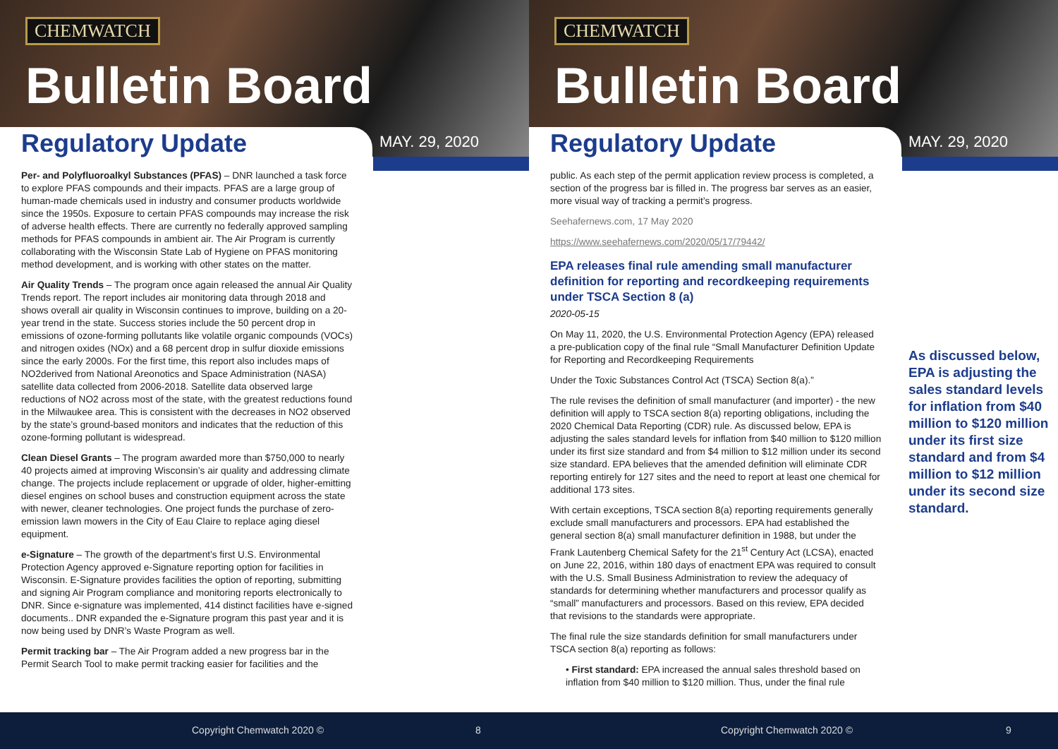CHEMWATCH
Bulletin Board
Regulatory Update MAY. 29, 2020
Per- and Polyfluoroalkyl Substances (PFAS) – DNR launched a task force to explore PFAS compounds and their impacts. PFAS are a large group of human-made chemicals used in industry and consumer products worldwide since the 1950s. Exposure to certain PFAS compounds may increase the risk of adverse health effects. There are currently no federally approved sampling methods for PFAS compounds in ambient air. The Air Program is currently collaborating with the Wisconsin State Lab of Hygiene on PFAS monitoring method development, and is working with other states on the matter.
Air Quality Trends – The program once again released the annual Air Quality Trends report. The report includes air monitoring data through 2018 and shows overall air quality in Wisconsin continues to improve, building on a 20-year trend in the state. Success stories include the 50 percent drop in emissions of ozone-forming pollutants like volatile organic compounds (VOCs) and nitrogen oxides (NOx) and a 68 percent drop in sulfur dioxide emissions since the early 2000s. For the first time, this report also includes maps of NO2derived from National Areonotics and Space Administration (NASA) satellite data collected from 2006-2018. Satellite data observed large reductions of NO2 across most of the state, with the greatest reductions found in the Milwaukee area. This is consistent with the decreases in NO2 observed by the state’s ground-based monitors and indicates that the reduction of this ozone-forming pollutant is widespread.
Clean Diesel Grants – The program awarded more than $750,000 to nearly 40 projects aimed at improving Wisconsin’s air quality and addressing climate change. The projects include replacement or upgrade of older, higher-emitting diesel engines on school buses and construction equipment across the state with newer, cleaner technologies. One project funds the purchase of zero-emission lawn mowers in the City of Eau Claire to replace aging diesel equipment.
e-Signature – The growth of the department’s first U.S. Environmental Protection Agency approved e-Signature reporting option for facilities in Wisconsin. E-Signature provides facilities the option of reporting, submitting and signing Air Program compliance and monitoring reports electronically to DNR. Since e-signature was implemented, 414 distinct facilities have e-signed documents.. DNR expanded the e-Signature program this past year and it is now being used by DNR’s Waste Program as well.
Permit tracking bar – The Air Program added a new progress bar in the Permit Search Tool to make permit tracking easier for facilities and the
Copyright Chemwatch 2020 © 8
CHEMWATCH
Bulletin Board
Regulatory Update MAY. 29, 2020
public. As each step of the permit application review process is completed, a section of the progress bar is filled in. The progress bar serves as an easier, more visual way of tracking a permit’s progress.
Seehafernews.com, 17 May 2020
https://www.seehafernews.com/2020/05/17/79442/
EPA releases final rule amending small manufacturer definition for reporting and recordkeeping requirements under TSCA Section 8 (a)
2020-05-15
On May 11, 2020, the U.S. Environmental Protection Agency (EPA) released a pre-publication copy of the final rule “Small Manufacturer Definition Update for Reporting and Recordkeeping Requirements
Under the Toxic Substances Control Act (TSCA) Section 8(a).”
The rule revises the definition of small manufacturer (and importer) - the new definition will apply to TSCA section 8(a) reporting obligations, including the 2020 Chemical Data Reporting (CDR) rule. As discussed below, EPA is adjusting the sales standard levels for inflation from $40 million to $120 million under its first size standard and from $4 million to $12 million under its second size standard. EPA believes that the amended definition will eliminate CDR reporting entirely for 127 sites and the need to report at least one chemical for additional 173 sites.
With certain exceptions, TSCA section 8(a) reporting requirements generally exclude small manufacturers and processors. EPA had established the general section 8(a) small manufacturer definition in 1988, but under the Frank Lautenberg Chemical Safety for the 21<sup>st</sup> Century Act (LCSA), enacted on June 22, 2016, within 180 days of enactment EPA was required to consult with the U.S. Small Business Administration to review the adequacy of standards for determining whether manufacturers and processor qualify as “small” manufacturers and processors. Based on this review, EPA decided that revisions to the standards were appropriate.
The final rule the size standards definition for small manufacturers under TSCA section 8(a) reporting as follows:
• First standard: EPA increased the annual sales threshold based on inflation from $40 million to $120 million. Thus, under the final rule
As discussed below, EPA is adjusting the sales standard levels for inflation from $40 million to $120 million under its first size standard and from $4 million to $12 million under its second size standard.
Copyright Chemwatch 2020 © 9